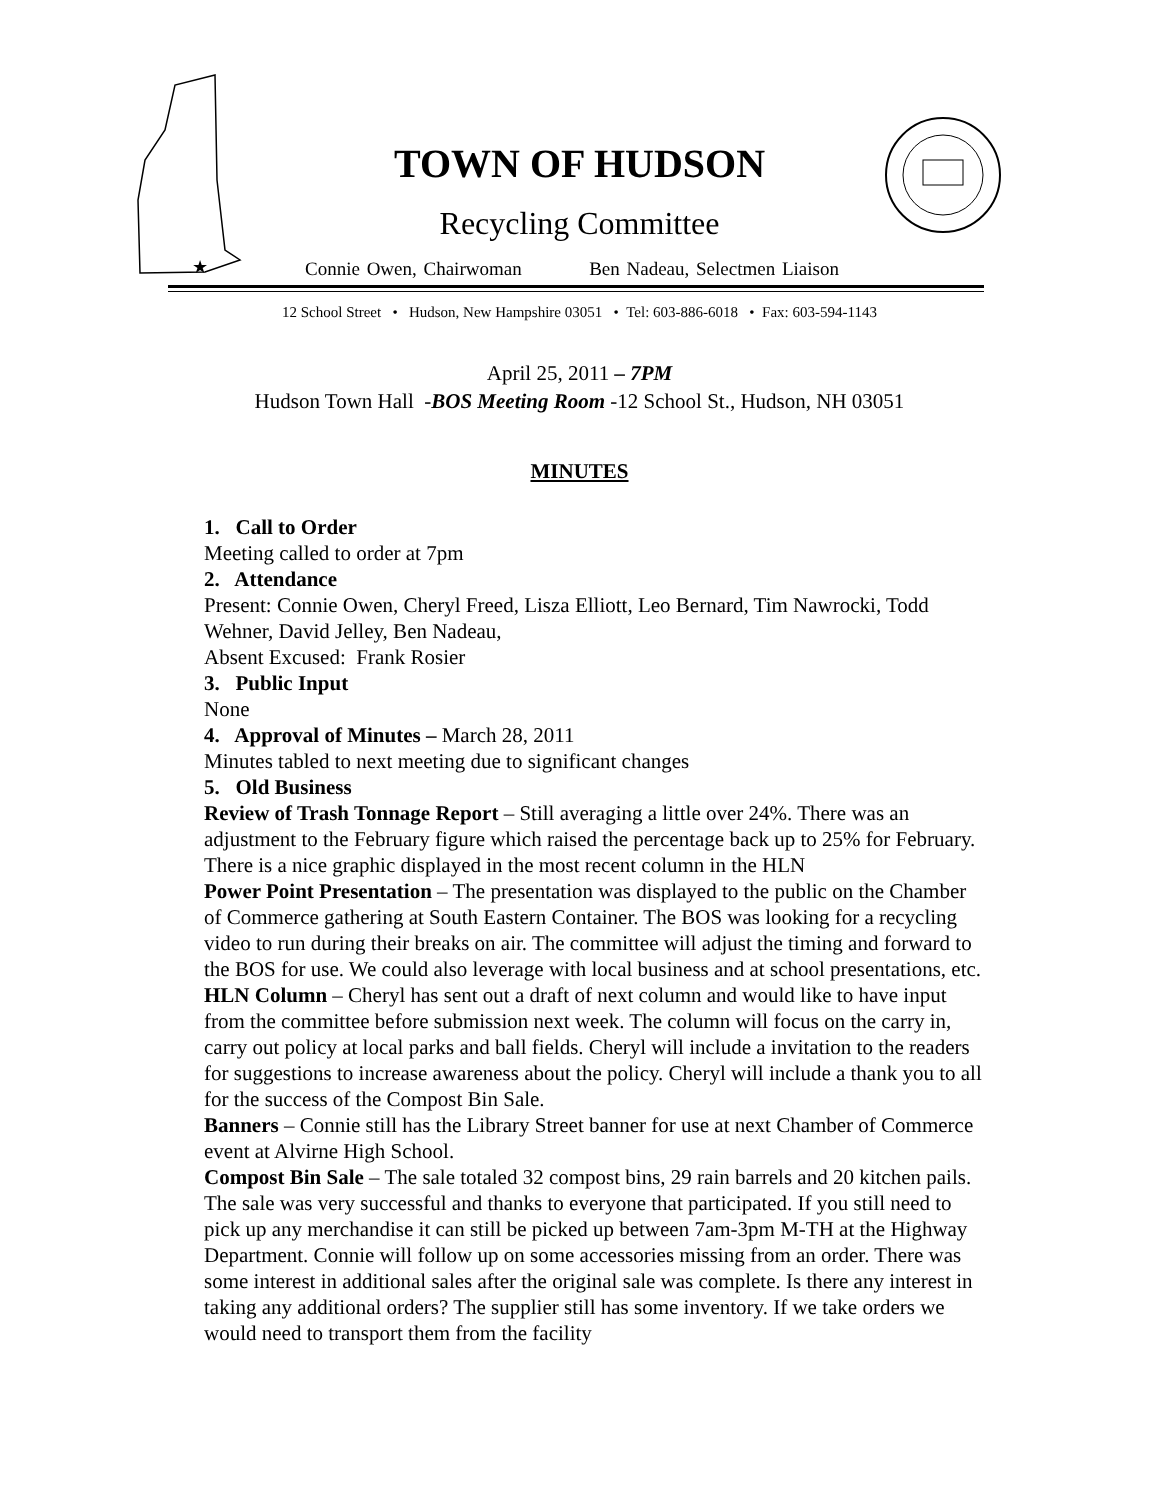★
TOWN OF HUDSON
Recycling Committee
Connie Owen, Chairwoman Ben Nadeau, Selectmen Liaison
12 School Street • Hudson, New Hampshire 03051 • Tel: 603-886-6018 • Fax: 603-594-1143
April 25, 2011 – 7PM
Hudson Town Hall -BOS Meeting Room -12 School St., Hudson, NH 03051
MINUTES
1. Call to Order
Meeting called to order at 7pm
2. Attendance
Present: Connie Owen, Cheryl Freed, Lisza Elliott, Leo Bernard, Tim Nawrocki, Todd Wehner, David Jelley, Ben Nadeau,
Absent Excused: Frank Rosier
3. Public Input
None
4. Approval of Minutes – March 28, 2011
Minutes tabled to next meeting due to significant changes
5. Old Business
Review of Trash Tonnage Report – Still averaging a little over 24%. There was an adjustment to the February figure which raised the percentage back up to 25% for February. There is a nice graphic displayed in the most recent column in the HLN
Power Point Presentation – The presentation was displayed to the public on the Chamber of Commerce gathering at South Eastern Container. The BOS was looking for a recycling video to run during their breaks on air. The committee will adjust the timing and forward to the BOS for use. We could also leverage with local business and at school presentations, etc.
HLN Column – Cheryl has sent out a draft of next column and would like to have input from the committee before submission next week. The column will focus on the carry in, carry out policy at local parks and ball fields. Cheryl will include a invitation to the readers for suggestions to increase awareness about the policy. Cheryl will include a thank you to all for the success of the Compost Bin Sale.
Banners – Connie still has the Library Street banner for use at next Chamber of Commerce event at Alvirne High School.
Compost Bin Sale – The sale totaled 32 compost bins, 29 rain barrels and 20 kitchen pails. The sale was very successful and thanks to everyone that participated. If you still need to pick up any merchandise it can still be picked up between 7am-3pm M-TH at the Highway Department. Connie will follow up on some accessories missing from an order. There was some interest in additional sales after the original sale was complete. Is there any interest in taking any additional orders? The supplier still has some inventory. If we take orders we would need to transport them from the facility